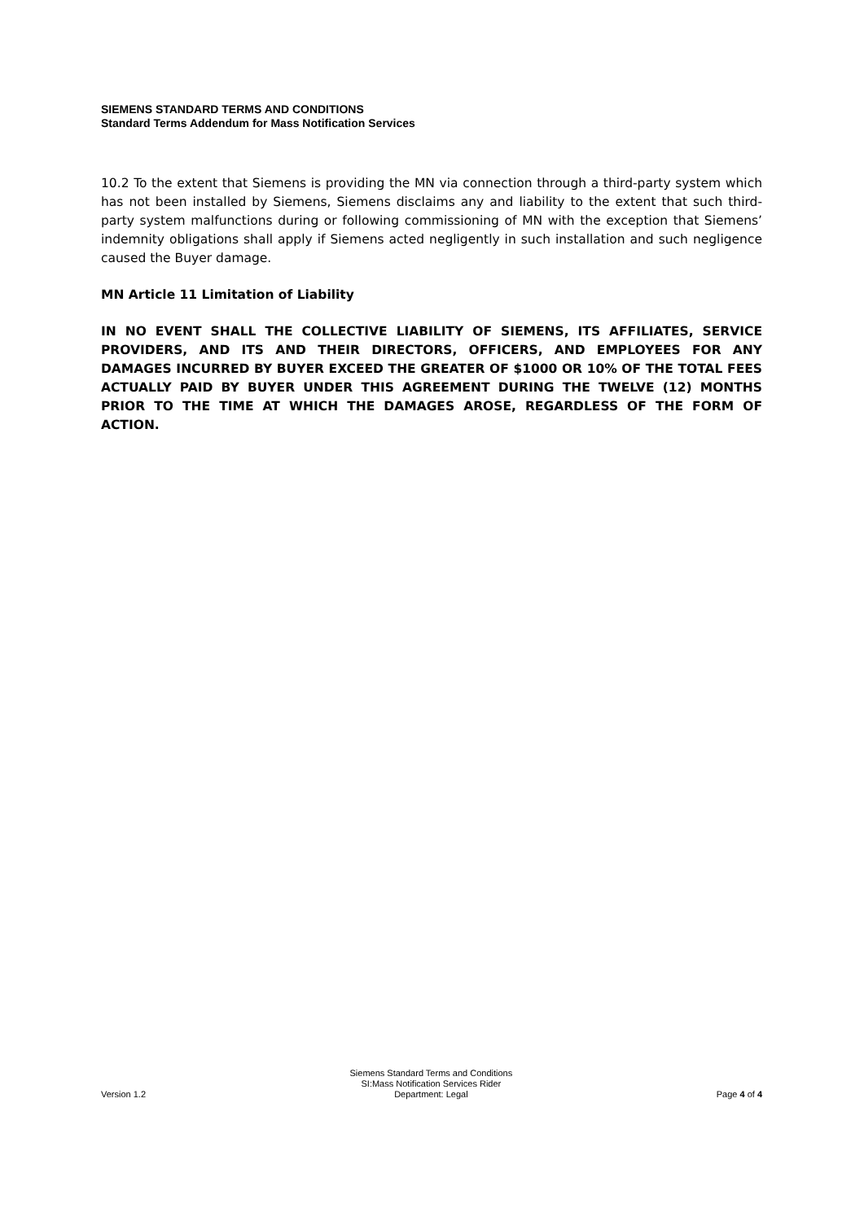SIEMENS STANDARD TERMS AND CONDITIONS
Standard Terms Addendum for Mass Notification Services
10.2 To the extent that Siemens is providing the MN via connection through a third-party system which has not been installed by Siemens, Siemens disclaims any and liability to the extent that such third-party system malfunctions during or following commissioning of MN with the exception that Siemens’ indemnity obligations shall apply if Siemens acted negligently in such installation and such negligence caused the Buyer damage.
MN Article 11 Limitation of Liability
IN NO EVENT SHALL THE COLLECTIVE LIABILITY OF SIEMENS, ITS AFFILIATES, SERVICE PROVIDERS, AND ITS AND THEIR DIRECTORS, OFFICERS, AND EMPLOYEES FOR ANY DAMAGES INCURRED BY BUYER EXCEED THE GREATER OF $1000 OR 10% OF THE TOTAL FEES ACTUALLY PAID BY BUYER UNDER THIS AGREEMENT DURING THE TWELVE (12) MONTHS PRIOR TO THE TIME AT WHICH THE DAMAGES AROSE, REGARDLESS OF THE FORM OF ACTION.
Version 1.2
Siemens Standard Terms and Conditions
SI:Mass Notification Services Rider
Department: Legal
Page 4 of 4